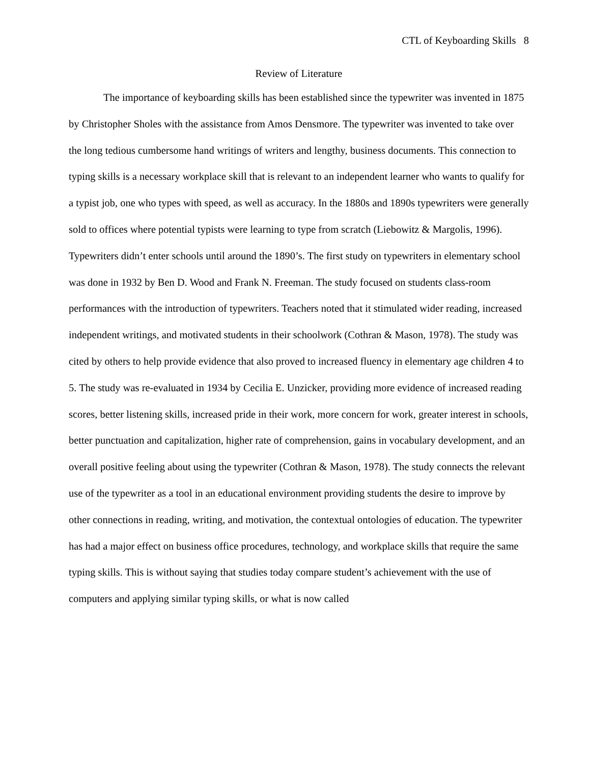CTL of Keyboarding Skills 8
Review of Literature
The importance of keyboarding skills has been established since the typewriter was invented in 1875 by Christopher Sholes with the assistance from Amos Densmore. The typewriter was invented to take over the long tedious cumbersome hand writings of writers and lengthy, business documents. This connection to typing skills is a necessary workplace skill that is relevant to an independent learner who wants to qualify for a typist job, one who types with speed, as well as accuracy. In the 1880s and 1890s typewriters were generally sold to offices where potential typists were learning to type from scratch (Liebowitz & Margolis, 1996). Typewriters didn’t enter schools until around the 1890’s. The first study on typewriters in elementary school was done in 1932 by Ben D. Wood and Frank N. Freeman. The study focused on students class-room performances with the introduction of typewriters. Teachers noted that it stimulated wider reading, increased independent writings, and motivated students in their schoolwork (Cothran & Mason, 1978). The study was cited by others to help provide evidence that also proved to increased fluency in elementary age children 4 to 5. The study was re-evaluated in 1934 by Cecilia E. Unzicker, providing more evidence of increased reading scores, better listening skills, increased pride in their work, more concern for work, greater interest in schools, better punctuation and capitalization, higher rate of comprehension, gains in vocabulary development, and an overall positive feeling about using the typewriter (Cothran & Mason, 1978). The study connects the relevant use of the typewriter as a tool in an educational environment providing students the desire to improve by other connections in reading, writing, and motivation, the contextual ontologies of education. The typewriter has had a major effect on business office procedures, technology, and workplace skills that require the same typing skills. This is without saying that studies today compare student’s achievement with the use of computers and applying similar typing skills, or what is now called